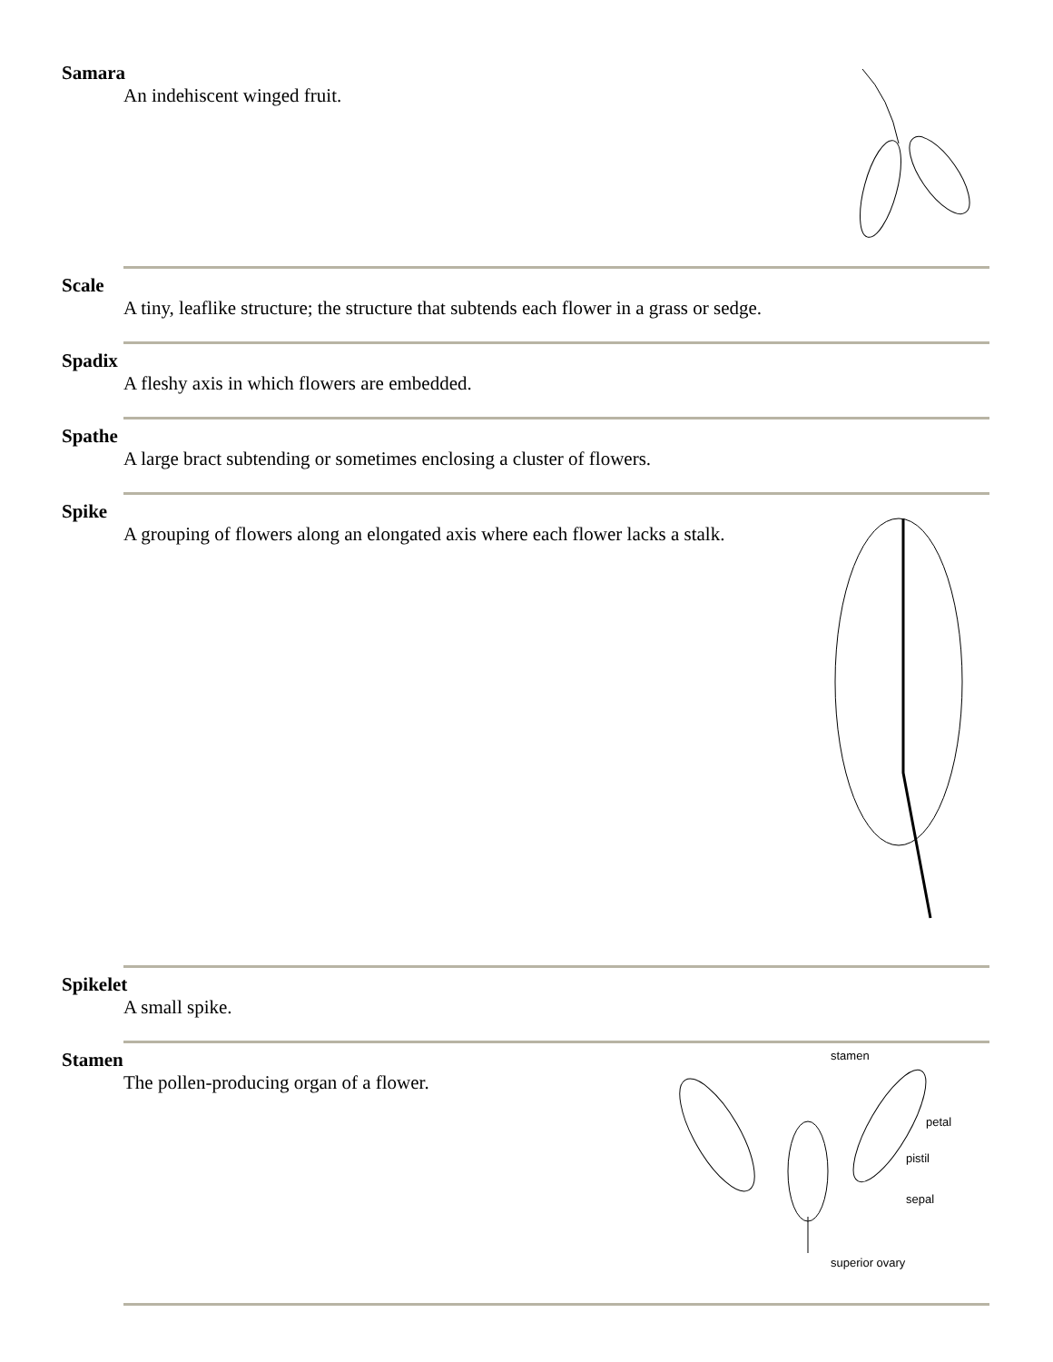Samara
An indehiscent winged fruit.
Scale
A tiny, leaflike structure; the structure that subtends each flower in a grass or sedge.
Spadix
A fleshy axis in which flowers are embedded.
Spathe
A large bract subtending or sometimes enclosing a cluster of flowers.
Spike
A grouping of flowers along an elongated axis where each flower lacks a stalk.
Spikelet
A small spike.
stamen
petal
pistil
sepal
superior ovary
Stamen
The pollen-producing organ of a flower.